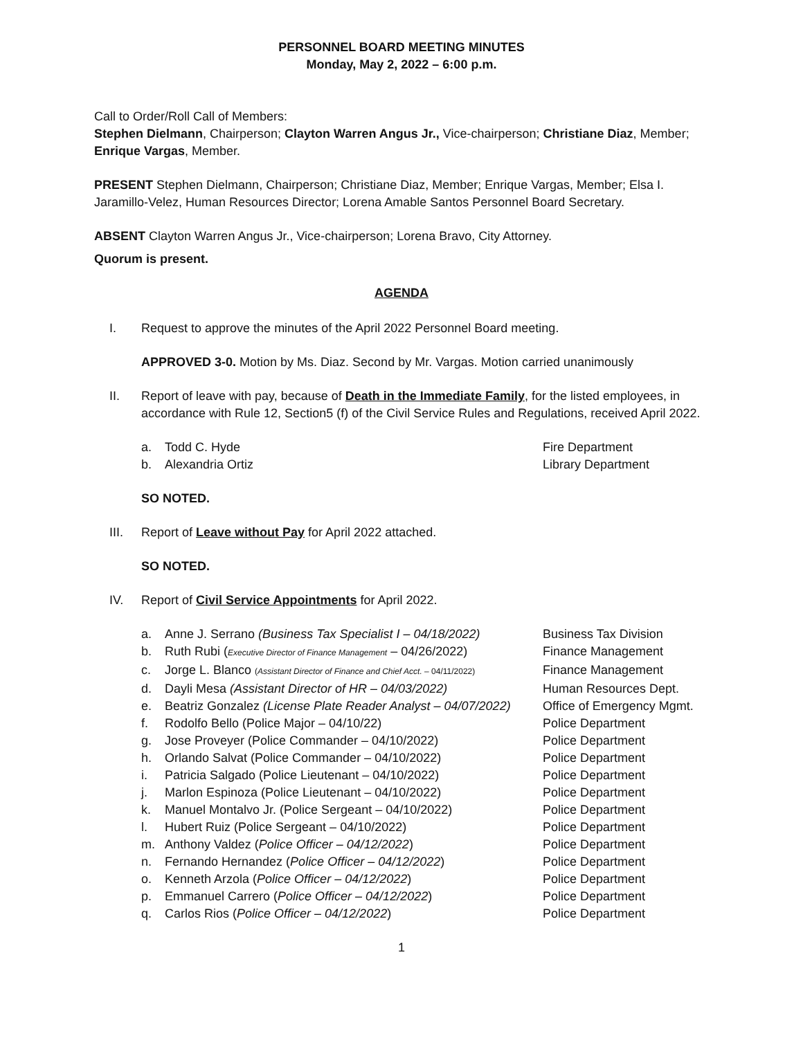PERSONNEL BOARD MEETING MINUTES
Monday, May 2, 2022 – 6:00 p.m.
Call to Order/Roll Call of Members:
Stephen Dielmann, Chairperson; Clayton Warren Angus Jr., Vice-chairperson; Christiane Diaz, Member; Enrique Vargas, Member.
PRESENT Stephen Dielmann, Chairperson; Christiane Diaz, Member; Enrique Vargas, Member; Elsa I. Jaramillo-Velez, Human Resources Director; Lorena Amable Santos Personnel Board Secretary.
ABSENT Clayton Warren Angus Jr., Vice-chairperson; Lorena Bravo, City Attorney.
Quorum is present.
AGENDA
I. Request to approve the minutes of the April 2022 Personnel Board meeting.
APPROVED 3-0. Motion by Ms. Diaz. Second by Mr. Vargas. Motion carried unanimously
II. Report of leave with pay, because of Death in the Immediate Family, for the listed employees, in accordance with Rule 12, Section5 (f) of the Civil Service Rules and Regulations, received April 2022.
a. Todd C. Hyde Fire Department
b. Alexandria Ortiz Library Department
SO NOTED.
III. Report of Leave without Pay for April 2022 attached.
SO NOTED.
IV. Report of Civil Service Appointments for April 2022.
a. Anne J. Serrano (Business Tax Specialist I – 04/18/2022) Business Tax Division
b. Ruth Rubi (Executive Director of Finance Management – 04/26/2022) Finance Management
c. Jorge L. Blanco (Assistant Director of Finance and Chief Acct. – 04/11/2022) Finance Management
d. Dayli Mesa (Assistant Director of HR – 04/03/2022) Human Resources Dept.
e. Beatriz Gonzalez (License Plate Reader Analyst – 04/07/2022) Office of Emergency Mgmt.
f. Rodolfo Bello (Police Major – 04/10/22) Police Department
g. Jose Proveyer (Police Commander – 04/10/2022) Police Department
h. Orlando Salvat (Police Commander – 04/10/2022) Police Department
i. Patricia Salgado (Police Lieutenant – 04/10/2022) Police Department
j. Marlon Espinoza (Police Lieutenant – 04/10/2022) Police Department
k. Manuel Montalvo Jr. (Police Sergeant – 04/10/2022) Police Department
l. Hubert Ruiz (Police Sergeant – 04/10/2022) Police Department
m. Anthony Valdez (Police Officer – 04/12/2022) Police Department
n. Fernando Hernandez (Police Officer – 04/12/2022) Police Department
o. Kenneth Arzola (Police Officer – 04/12/2022) Police Department
p. Emmanuel Carrero (Police Officer – 04/12/2022) Police Department
q. Carlos Rios (Police Officer – 04/12/2022) Police Department
1